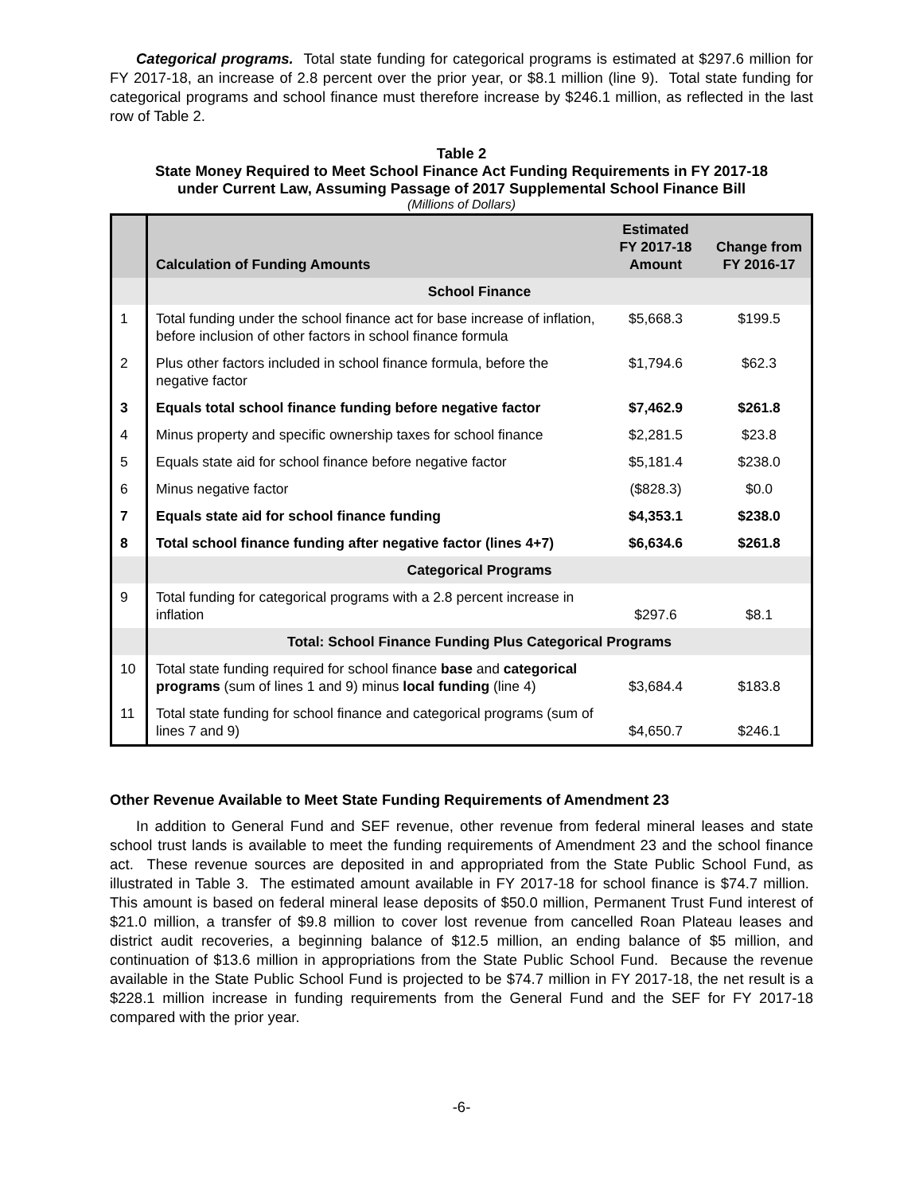Categorical programs. Total state funding for categorical programs is estimated at $297.6 million for FY 2017-18, an increase of 2.8 percent over the prior year, or $8.1 million (line 9). Total state funding for categorical programs and school finance must therefore increase by $246.1 million, as reflected in the last row of Table 2.
Table 2
State Money Required to Meet School Finance Act Funding Requirements in FY 2017-18
under Current Law, Assuming Passage of 2017 Supplemental School Finance Bill
(Millions of Dollars)
| | Calculation of Funding Amounts | Estimated FY 2017-18 Amount | Change from FY 2016-17 |
| --- | --- | --- | --- |
| | School Finance | | |
| 1 | Total funding under the school finance act for base increase of inflation, before inclusion of other factors in school finance formula | $5,668.3 | $199.5 |
| 2 | Plus other factors included in school finance formula, before the negative factor | $1,794.6 | $62.3 |
| 3 | Equals total school finance funding before negative factor | $7,462.9 | $261.8 |
| 4 | Minus property and specific ownership taxes for school finance | $2,281.5 | $23.8 |
| 5 | Equals state aid for school finance before negative factor | $5,181.4 | $238.0 |
| 6 | Minus negative factor | ($828.3) | $0.0 |
| 7 | Equals state aid for school finance funding | $4,353.1 | $238.0 |
| 8 | Total school finance funding after negative factor (lines 4+7) | $6,634.6 | $261.8 |
| | Categorical Programs | | |
| 9 | Total funding for categorical programs with a 2.8 percent increase in inflation | $297.6 | $8.1 |
| | Total: School Finance Funding Plus Categorical Programs | | |
| 10 | Total state funding required for school finance base and categorical programs (sum of lines 1 and 9) minus local funding (line 4) | $3,684.4 | $183.8 |
| 11 | Total state funding for school finance and categorical programs (sum of lines 7 and 9) | $4,650.7 | $246.1 |
Other Revenue Available to Meet State Funding Requirements of Amendment 23
In addition to General Fund and SEF revenue, other revenue from federal mineral leases and state school trust lands is available to meet the funding requirements of Amendment 23 and the school finance act. These revenue sources are deposited in and appropriated from the State Public School Fund, as illustrated in Table 3. The estimated amount available in FY 2017-18 for school finance is $74.7 million. This amount is based on federal mineral lease deposits of $50.0 million, Permanent Trust Fund interest of $21.0 million, a transfer of $9.8 million to cover lost revenue from cancelled Roan Plateau leases and district audit recoveries, a beginning balance of $12.5 million, an ending balance of $5 million, and continuation of $13.6 million in appropriations from the State Public School Fund. Because the revenue available in the State Public School Fund is projected to be $74.7 million in FY 2017-18, the net result is a $228.1 million increase in funding requirements from the General Fund and the SEF for FY 2017-18 compared with the prior year.
-6-